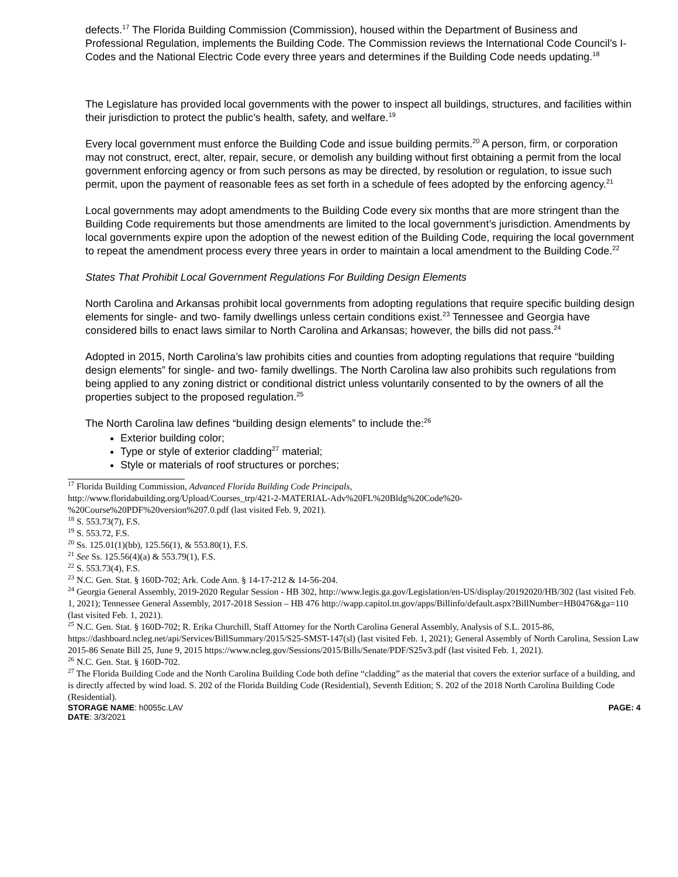defects.<sup>17</sup> The Florida Building Commission (Commission), housed within the Department of Business and Professional Regulation, implements the Building Code. The Commission reviews the International Code Council’s I-Codes and the National Electric Code every three years and determines if the Building Code needs updating.<sup>18</sup>
The Legislature has provided local governments with the power to inspect all buildings, structures, and facilities within their jurisdiction to protect the public’s health, safety, and welfare.<sup>19</sup>
Every local government must enforce the Building Code and issue building permits.<sup>20</sup> A person, firm, or corporation may not construct, erect, alter, repair, secure, or demolish any building without first obtaining a permit from the local government enforcing agency or from such persons as may be directed, by resolution or regulation, to issue such permit, upon the payment of reasonable fees as set forth in a schedule of fees adopted by the enforcing agency.<sup>21</sup>
Local governments may adopt amendments to the Building Code every six months that are more stringent than the Building Code requirements but those amendments are limited to the local government’s jurisdiction. Amendments by local governments expire upon the adoption of the newest edition of the Building Code, requiring the local government to repeat the amendment process every three years in order to maintain a local amendment to the Building Code.<sup>22</sup>
States That Prohibit Local Government Regulations For Building Design Elements
North Carolina and Arkansas prohibit local governments from adopting regulations that require specific building design elements for single- and two- family dwellings unless certain conditions exist.<sup>23</sup> Tennessee and Georgia have considered bills to enact laws similar to North Carolina and Arkansas; however, the bills did not pass.<sup>24</sup>
Adopted in 2015, North Carolina’s law prohibits cities and counties from adopting regulations that require “building design elements” for single- and two- family dwellings. The North Carolina law also prohibits such regulations from being applied to any zoning district or conditional district unless voluntarily consented to by the owners of all the properties subject to the proposed regulation.<sup>25</sup>
The North Carolina law defines “building design elements” to include the:<sup>26</sup>
Exterior building color;
Type or style of exterior cladding<sup>27</sup> material;
Style or materials of roof structures or porches;
<sup>17</sup> Florida Building Commission, Advanced Florida Building Code Principals,
http://www.floridabuilding.org/Upload/Courses_trp/421-2-MATERIAL-Adv%20FL%20Bldg%20Code%20-
%20Course%20PDF%20version%207.0.pdf (last visited Feb. 9, 2021).
<sup>18</sup> S. 553.73(7), F.S.
<sup>19</sup> S. 553.72, F.S.
<sup>20</sup> Ss. 125.01(1)(bb), 125.56(1), & 553.80(1), F.S.
<sup>21</sup> See Ss. 125.56(4)(a) & 553.79(1), F.S.
<sup>22</sup> S. 553.73(4), F.S.
<sup>23</sup> N.C. Gen. Stat. § 160D-702; Ark. Code Ann. § 14-17-212 & 14-56-204.
<sup>24</sup> Georgia General Assembly, 2019-2020 Regular Session - HB 302, http://www.legis.ga.gov/Legislation/en-US/display/20192020/HB/302 (last visited Feb. 1, 2021); Tennessee General Assembly, 2017-2018 Session – HB 476 http://wapp.capitol.tn.gov/apps/Billinfo/default.aspx?BillNumber=HB0476&ga=110 (last visited Feb. 1, 2021).
<sup>25</sup> N.C. Gen. Stat. § 160D-702; R. Erika Churchill, Staff Attorney for the North Carolina General Assembly, Analysis of S.L. 2015-86, https://dashboard.ncleg.net/api/Services/BillSummary/2015/S25-SMST-147(sl) (last visited Feb. 1, 2021); General Assembly of North Carolina, Session Law 2015-86 Senate Bill 25, June 9, 2015 https://www.ncleg.gov/Sessions/2015/Bills/Senate/PDF/S25v3.pdf (last visited Feb. 1, 2021).
<sup>26</sup> N.C. Gen. Stat. § 160D-702.
<sup>27</sup> The Florida Building Code and the North Carolina Building Code both define “cladding” as the material that covers the exterior surface of a building, and is directly affected by wind load. S. 202 of the Florida Building Code (Residential), Seventh Edition; S. 202 of the 2018 North Carolina Building Code (Residential).
STORAGE NAME: h0055c.LAV PAGE: 4
DATE: 3/3/2021